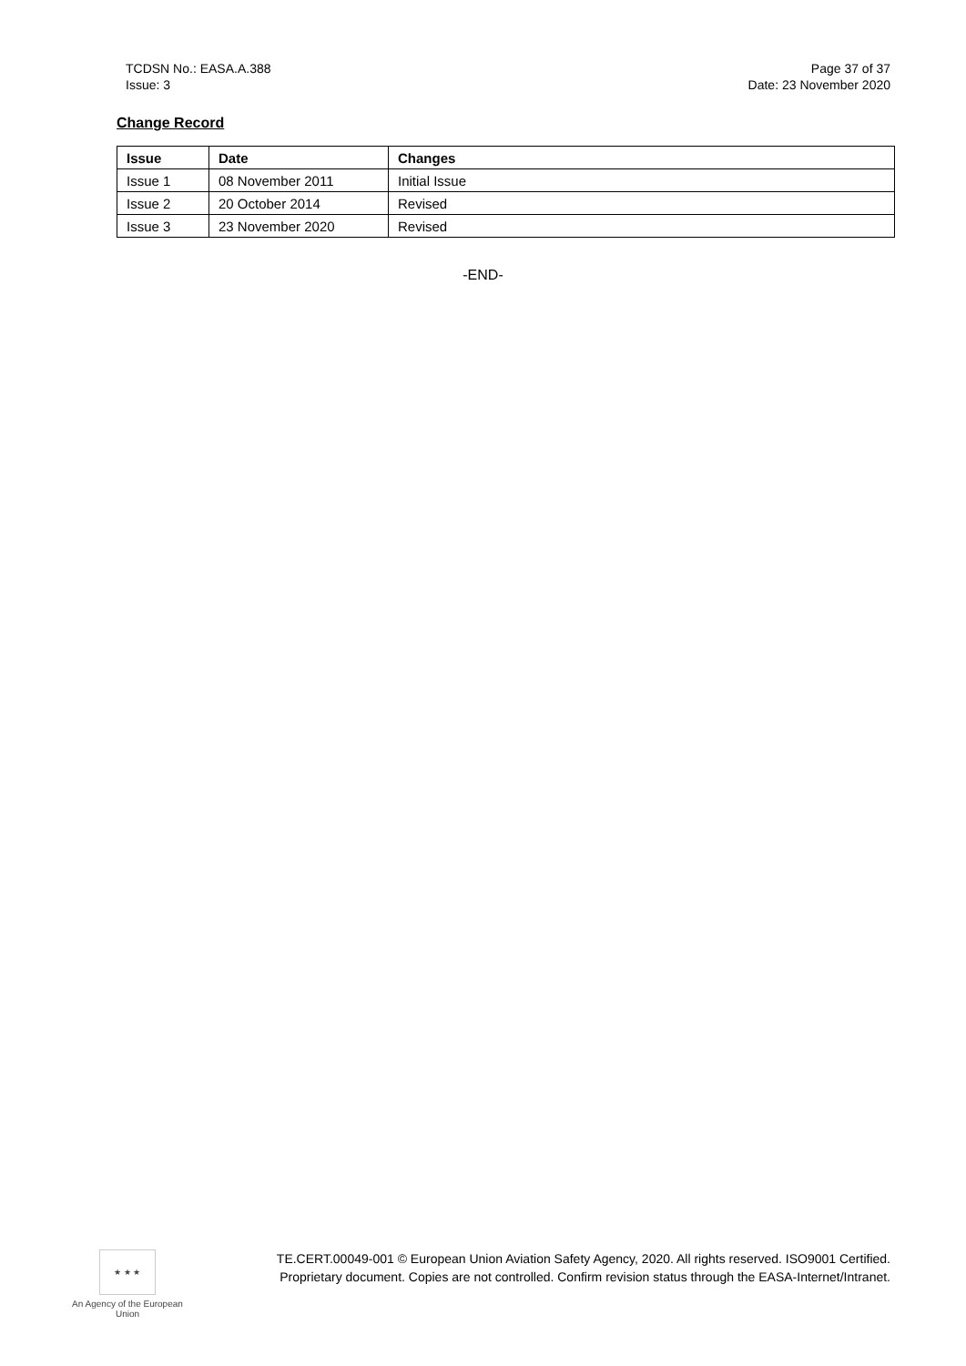TCDSN No.: EASA.A.388
Issue: 3
Page 37 of 37
Date: 23 November 2020
Change Record
| Issue | Date | Changes |
| --- | --- | --- |
| Issue 1 | 08 November 2011 | Initial Issue |
| Issue 2 | 20 October 2014 | Revised |
| Issue 3 | 23 November 2020 | Revised |
-END-
★ ★ ★
An Agency of the European Union
TE.CERT.00049-001 © European Union Aviation Safety Agency, 2020. All rights reserved. ISO9001 Certified.
Proprietary document. Copies are not controlled. Confirm revision status through the EASA-Internet/Intranet.